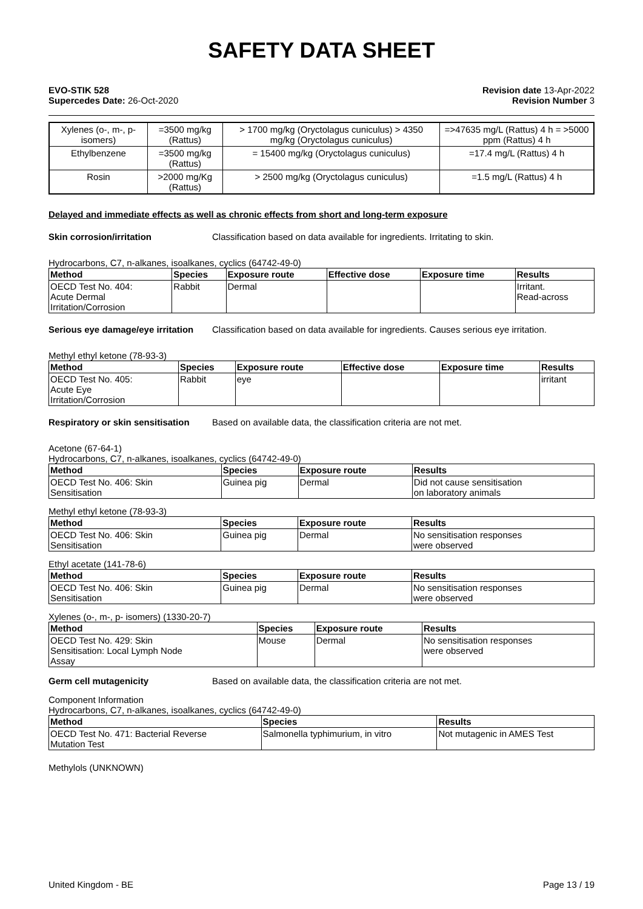SAFETY DATA SHEET
EVO-STIK 528
Supercedes Date: 26-Oct-2020
Revision date 13-Apr-2022
Revision Number 3
| Xylenes (o-, m-, p- isomers) | =3500 mg/kg (Rattus) | > 1700 mg/kg (Oryctolagus cuniculus) > 4350 mg/kg (Oryctolagus cuniculus) | =>47635 mg/L (Rattus) 4 h = >5000 ppm (Rattus) 4 h |
| Ethylbenzene | =3500 mg/kg (Rattus) | = 15400 mg/kg (Oryctolagus cuniculus) | =17.4 mg/L (Rattus) 4 h |
| Rosin | >2000 mg/Kg (Rattus) | > 2500 mg/kg (Oryctolagus cuniculus) | =1.5 mg/L (Rattus) 4 h |
Delayed and immediate effects as well as chronic effects from short and long-term exposure
Skin corrosion/irritation Classification based on data available for ingredients. Irritating to skin.
Hydrocarbons, C7, n-alkanes, isoalkanes, cyclics (64742-49-0)
| Method | Species | Exposure route | Effective dose | Exposure time | Results |
| --- | --- | --- | --- | --- | --- |
| OECD Test No. 404: Acute Dermal Irritation/Corrosion | Rabbit | Dermal | | | Irritant. Read-across |
Serious eye damage/eye irritation Classification based on data available for ingredients. Causes serious eye irritation.
Methyl ethyl ketone (78-93-3)
| Method | Species | Exposure route | Effective dose | Exposure time | Results |
| --- | --- | --- | --- | --- | --- |
| OECD Test No. 405: Acute Eye Irritation/Corrosion | Rabbit | eye | | | irritant |
Respiratory or skin sensitisation Based on available data, the classification criteria are not met.
Acetone (67-64-1)
Hydrocarbons, C7, n-alkanes, isoalkanes, cyclics (64742-49-0)
| Method | Species | Exposure route | Results |
| --- | --- | --- | --- |
| OECD Test No. 406: Skin Sensitisation | Guinea pig | Dermal | Did not cause sensitisation on laboratory animals |
Methyl ethyl ketone (78-93-3)
| Method | Species | Exposure route | Results |
| --- | --- | --- | --- |
| OECD Test No. 406: Skin Sensitisation | Guinea pig | Dermal | No sensitisation responses were observed |
Ethyl acetate (141-78-6)
| Method | Species | Exposure route | Results |
| --- | --- | --- | --- |
| OECD Test No. 406: Skin Sensitisation | Guinea pig | Dermal | No sensitisation responses were observed |
Xylenes (o-, m-, p- isomers) (1330-20-7)
| Method | Species | Exposure route | Results |
| --- | --- | --- | --- |
| OECD Test No. 429: Skin Sensitisation: Local Lymph Node Assay | Mouse | Dermal | No sensitisation responses were observed |
Germ cell mutagenicity Based on available data, the classification criteria are not met.
Component Information
Hydrocarbons, C7, n-alkanes, isoalkanes, cyclics (64742-49-0)
| Method | Species | Results |
| --- | --- | --- |
| OECD Test No. 471: Bacterial Reverse Mutation Test | Salmonella typhimurium, in vitro | Not mutagenic in AMES Test |
Methylols (UNKNOWN)
United Kingdom - BE Page 13 / 19